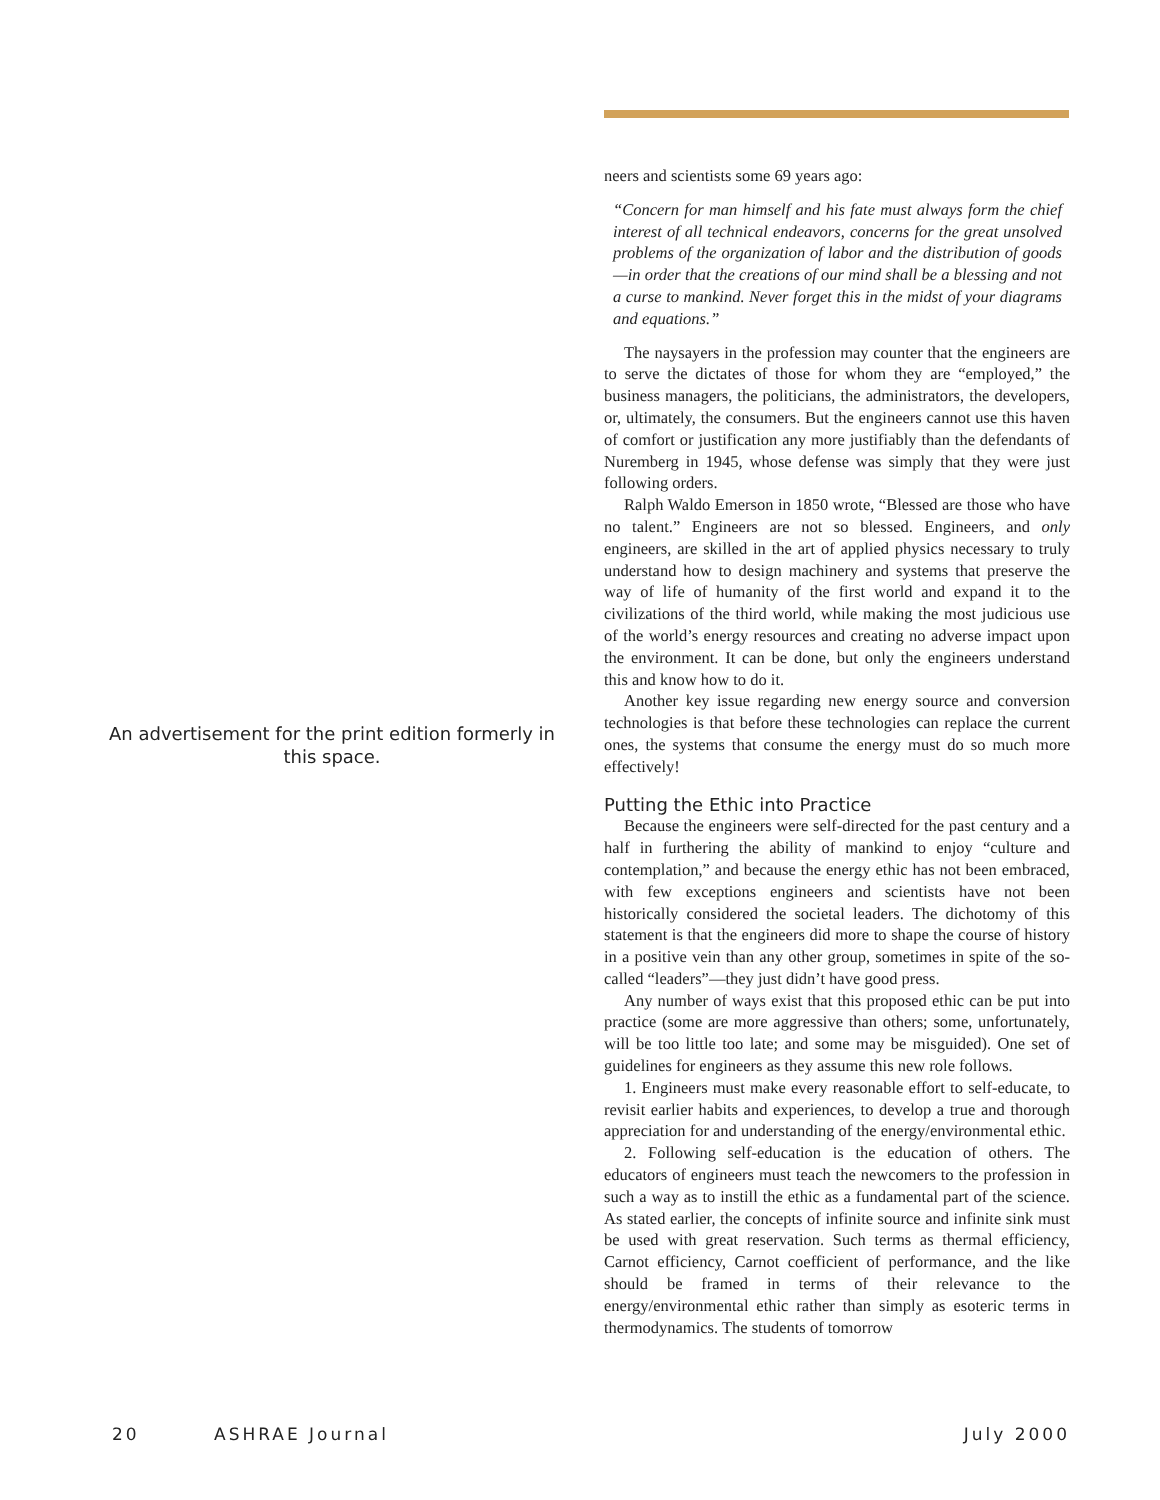An advertisement for the print edition formerly in this space.
neers and scientists some 69 years ago:
“Concern for man himself and his fate must always form the chief interest of all technical endeavors, concerns for the great unsolved problems of the organization of labor and the distribution of goods—in order that the creations of our mind shall be a blessing and not a curse to mankind. Never forget this in the midst of your diagrams and equations.”
The naysayers in the profession may counter that the engineers are to serve the dictates of those for whom they are “employed,” the business managers, the politicians, the administrators, the developers, or, ultimately, the consumers. But the engineers cannot use this haven of comfort or justification any more justifiably than the defendants of Nuremberg in 1945, whose defense was simply that they were just following orders.
Ralph Waldo Emerson in 1850 wrote, “Blessed are those who have no talent.” Engineers are not so blessed. Engineers, and only engineers, are skilled in the art of applied physics necessary to truly understand how to design machinery and systems that preserve the way of life of humanity of the first world and expand it to the civilizations of the third world, while making the most judicious use of the world’s energy resources and creating no adverse impact upon the environment. It can be done, but only the engineers understand this and know how to do it.
Another key issue regarding new energy source and conversion technologies is that before these technologies can replace the current ones, the systems that consume the energy must do so much more effectively!
Putting the Ethic into Practice
Because the engineers were self-directed for the past century and a half in furthering the ability of mankind to enjoy “culture and contemplation,” and because the energy ethic has not been embraced, with few exceptions engineers and scientists have not been historically considered the societal leaders. The dichotomy of this statement is that the engineers did more to shape the course of history in a positive vein than any other group, sometimes in spite of the so-called “leaders”—they just didn’t have good press.
Any number of ways exist that this proposed ethic can be put into practice (some are more aggressive than others; some, unfortunately, will be too little too late; and some may be misguided). One set of guidelines for engineers as they assume this new role follows.
1. Engineers must make every reasonable effort to self-educate, to revisit earlier habits and experiences, to develop a true and thorough appreciation for and understanding of the energy/environmental ethic.
2. Following self-education is the education of others. The educators of engineers must teach the newcomers to the profession in such a way as to instill the ethic as a fundamental part of the science. As stated earlier, the concepts of infinite source and infinite sink must be used with great reservation. Such terms as thermal efficiency, Carnot efficiency, Carnot coefficient of performance, and the like should be framed in terms of their relevance to the energy/environmental ethic rather than simply as esoteric terms in thermodynamics. The students of tomorrow
20 ASHRAE Journal July 2000